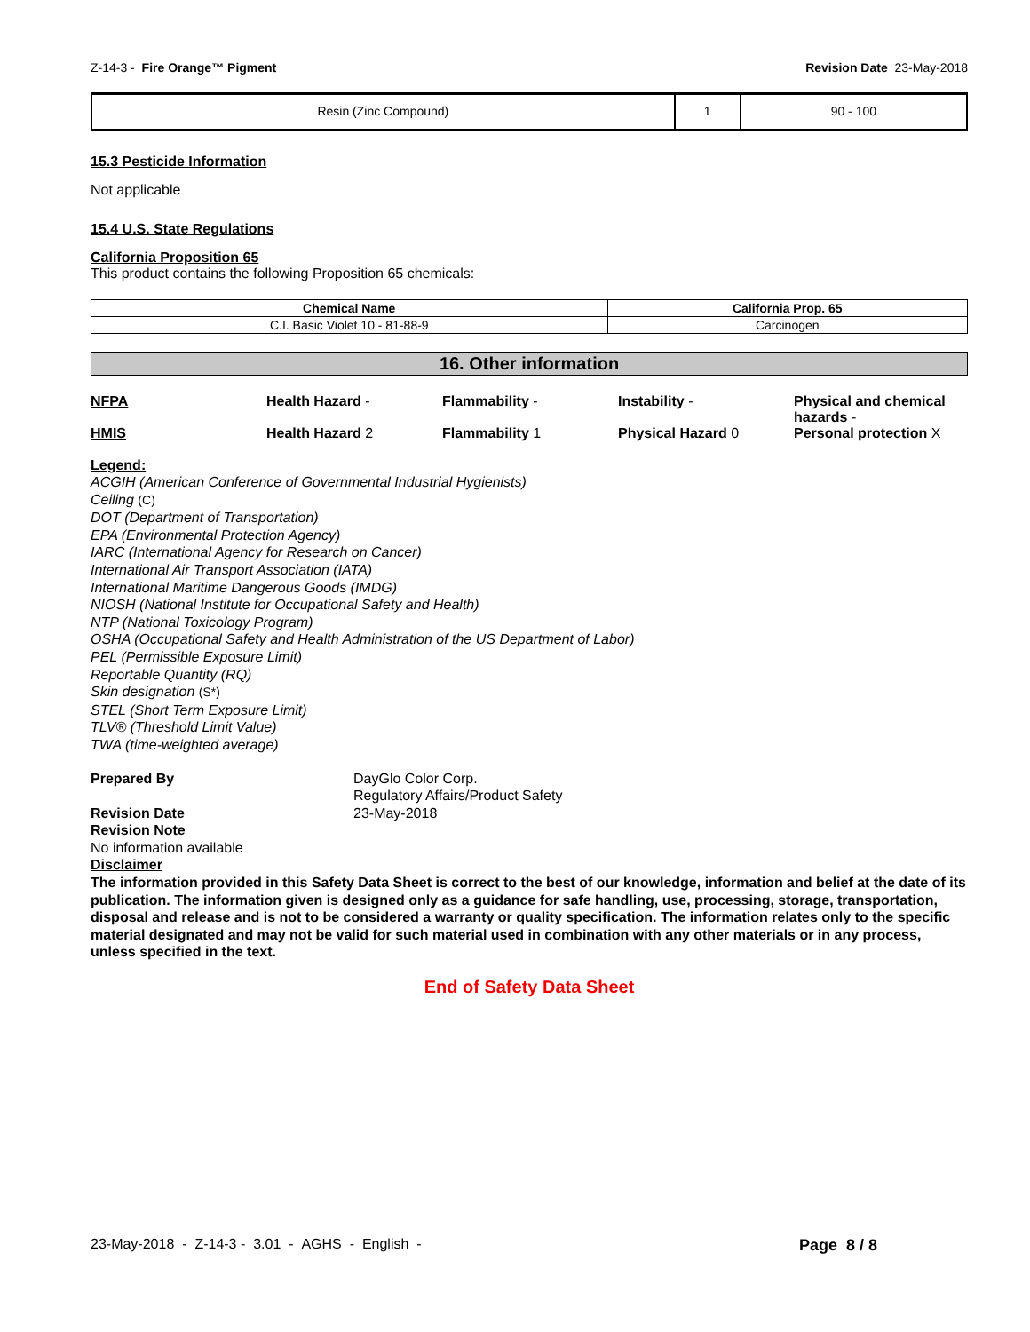Z-14-3 - Fire Orange™ Pigment Revision Date 23-May-2018
| Resin (Zinc Compound) | 1 | 90 - 100 |
15.3 Pesticide Information
Not applicable
15.4 U.S. State Regulations
California Proposition 65
This product contains the following Proposition 65 chemicals:
| Chemical Name | California Prop. 65 |
| --- | --- |
| C.I. Basic Violet 10 - 81-88-9 | Carcinogen |
16. Other information
NFPA Health Hazard - Flammability - Instability - Physical and chemical hazards -
HMIS Health Hazard 2 Flammability 1 Physical Hazard 0 Personal protection X
Legend:
ACGIH (American Conference of Governmental Industrial Hygienists)
Ceiling (C)
DOT (Department of Transportation)
EPA (Environmental Protection Agency)
IARC (International Agency for Research on Cancer)
International Air Transport Association (IATA)
International Maritime Dangerous Goods (IMDG)
NIOSH (National Institute for Occupational Safety and Health)
NTP (National Toxicology Program)
OSHA (Occupational Safety and Health Administration of the US Department of Labor)
PEL (Permissible Exposure Limit)
Reportable Quantity (RQ)
Skin designation (S*)
STEL (Short Term Exposure Limit)
TLV® (Threshold Limit Value)
TWA (time-weighted average)
Prepared By DayGlo Color Corp.
Regulatory Affairs/Product Safety Revision Date 23-May-2018
Revision Note
No information available
Disclaimer
The information provided in this Safety Data Sheet is correct to the best of our knowledge, information and belief at the date of its publication. The information given is designed only as a guidance for safe handling, use, processing, storage, transportation, disposal and release and is not to be considered a warranty or quality specification. The information relates only to the specific material designated and may not be valid for such material used in combination with any other materials or in any process, unless specified in the text.
End of Safety Data Sheet
23-May-2018 - Z-14-3 - 3.01 - AGHS - English - Page 8 / 8